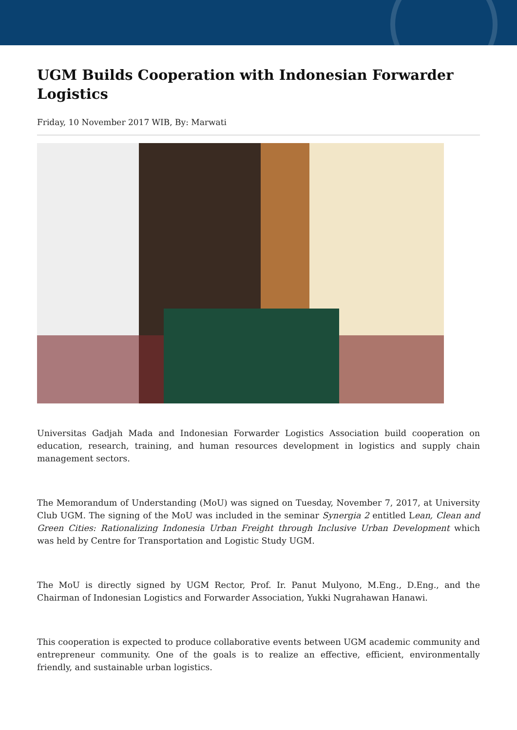UGM Builds Cooperation with Indonesian Forwarder Logistics
Friday, 10 November 2017 WIB, By: Marwati
Universitas Gadjah Mada and Indonesian Forwarder Logistics Association build cooperation on education, research, training, and human resources development in logistics and supply chain management sectors.
The Memorandum of Understanding (MoU) was signed on Tuesday, November 7, 2017, at University Club UGM. The signing of the MoU was included in the seminar Synergia 2 entitled Lean, Clean and Green Cities: Rationalizing Indonesia Urban Freight through Inclusive Urban Development which was held by Centre for Transportation and Logistic Study UGM.
The MoU is directly signed by UGM Rector, Prof. Ir. Panut Mulyono, M.Eng., D.Eng., and the Chairman of Indonesian Logistics and Forwarder Association, Yukki Nugrahawan Hanawi.
This cooperation is expected to produce collaborative events between UGM academic community and entrepreneur community. One of the goals is to realize an effective, efficient, environmentally friendly, and sustainable urban logistics.